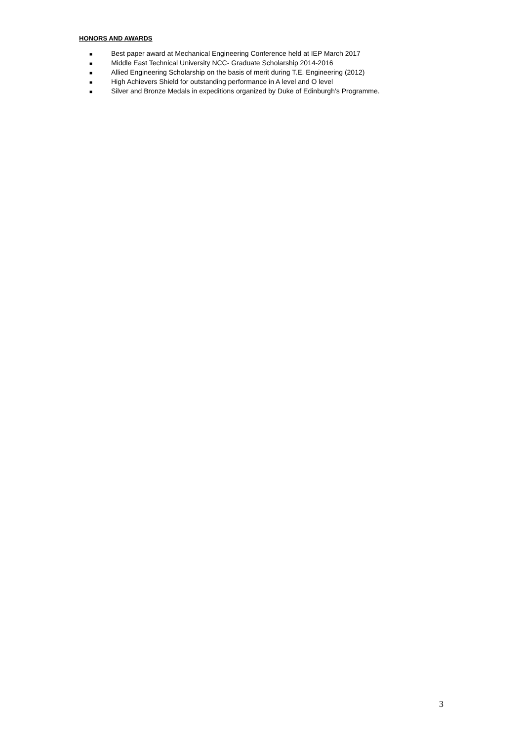HONORS AND AWARDS
■ Best paper award at Mechanical Engineering Conference held at IEP March 2017
■ Middle East Technical University NCC- Graduate Scholarship 2014-2016
■ Allied Engineering Scholarship on the basis of merit during T.E. Engineering (2012)
■ High Achievers Shield for outstanding performance in A level and O level
■ Silver and Bronze Medals in expeditions organized by Duke of Edinburgh’s Programme.
3